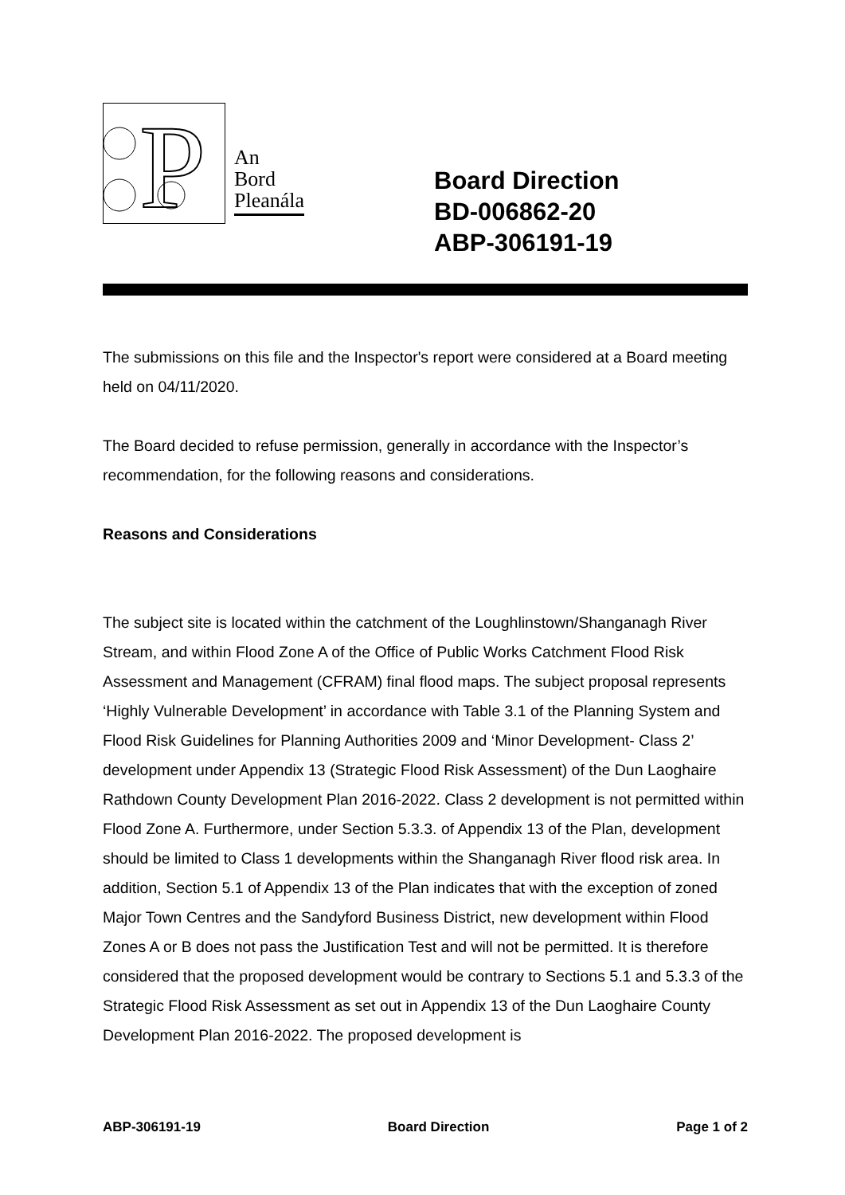P
An
Bord
Pleanála
Board Direction
BD-006862-20
ABP-306191-19
The submissions on this file and the Inspector's report were considered at a Board meeting held on 04/11/2020.
The Board decided to refuse permission, generally in accordance with the Inspector’s recommendation, for the following reasons and considerations.
Reasons and Considerations
The subject site is located within the catchment of the Loughlinstown/Shanganagh River Stream, and within Flood Zone A of the Office of Public Works Catchment Flood Risk Assessment and Management (CFRAM) final flood maps. The subject proposal represents ‘Highly Vulnerable Development’ in accordance with Table 3.1 of the Planning System and Flood Risk Guidelines for Planning Authorities 2009 and ‘Minor Development- Class 2’ development under Appendix 13 (Strategic Flood Risk Assessment) of the Dun Laoghaire Rathdown County Development Plan 2016-2022. Class 2 development is not permitted within Flood Zone A. Furthermore, under Section 5.3.3. of Appendix 13 of the Plan, development should be limited to Class 1 developments within the Shanganagh River flood risk area. In addition, Section 5.1 of Appendix 13 of the Plan indicates that with the exception of zoned Major Town Centres and the Sandyford Business District, new development within Flood Zones A or B does not pass the Justification Test and will not be permitted. It is therefore considered that the proposed development would be contrary to Sections 5.1 and 5.3.3 of the Strategic Flood Risk Assessment as set out in Appendix 13 of the Dun Laoghaire County Development Plan 2016-2022. The proposed development is
ABP-306191-19 Board Direction Page 1 of 2